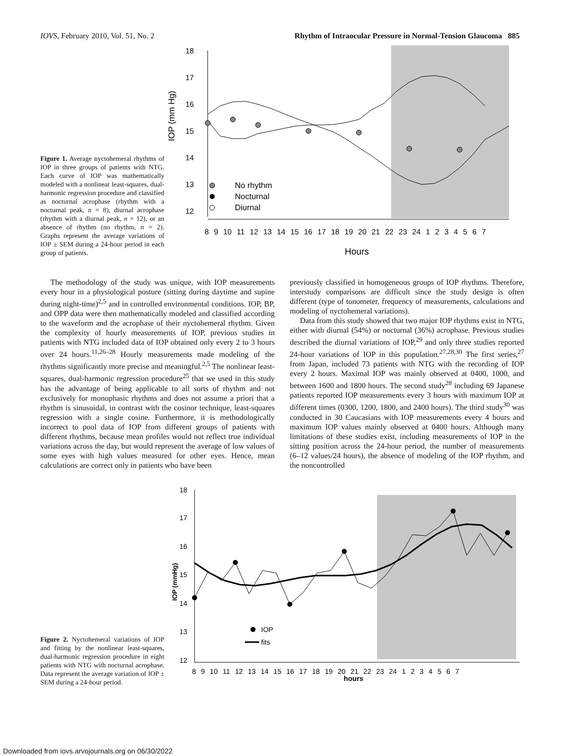IOVS, February 2010, Vol. 51, No. 2 Rhythm of Intraocular Pressure in Normal-Tension Glaucoma 885
Figure 1. Average nyctohemeral rhythms of IOP in three groups of patients with NTG. Each curve of IOP was mathematically modeled with a nonlinear least-squares, dual-harmonic regression procedure and classified as nocturnal acrophase (rhythm with a nocturnal peak, n = 8), diurnal acrophase (rhythm with a diurnal peak, n = 12), or an absence of rhythm (no rhythm, n = 2). Graphs represent the average variations of IOP ± SEM during a 24-hour period in each group of patients.
18
17
16
15
14
13
12
IOP (mm Hg)
8 9 10 11 12 13 14 15 16 17 18 19 20 21 22 23 24 1 2 3 4 5 6 7
Hours
No rhythm
Nocturnal
Diurnal
The methodology of the study was unique, with IOP measurements every hour in a physiological posture (sitting during daytime and supine during night-time)<sup>2,5</sup> and in controlled environmental conditions. IOP, BP, and OPP data were then mathematically modeled and classified according to the waveform and the acrophase of their nyctohemeral rhythm. Given the complexity of hourly measurements of IOP, previous studies in patients with NTG included data of IOP obtained only every 2 to 3 hours over 24 hours.<sup>11,26–28</sup> Hourly measurements made modeling of the rhythms significantly more precise and meaningful.<sup>2,5</sup> The nonlinear least-squares, dual-harmonic regression procedure<sup>25</sup> that we used in this study has the advantage of being applicable to all sorts of rhythm and not exclusively for monophasic rhythms and does not assume a priori that a rhythm is sinusoidal, in contrast with the cosinor technique, least-squares regression with a single cosine. Furthermore, it is methodologically incorrect to pool data of IOP from different groups of patients with different rhythms, because mean profiles would not reflect true individual variations across the day, but would represent the average of low values of some eyes with high values measured for other eyes. Hence, mean calculations are correct only in patients who have been
previously classified in homogeneous groups of IOP rhythms. Therefore, interstudy comparisons are difficult since the study design is often different (type of tonometer, frequency of measurements, calculations and modeling of nyctohemeral variations).
Data from this study showed that two major IOP rhythms exist in NTG, either with diurnal (54%) or nocturnal (36%) acrophase. Previous studies described the diurnal variations of IOP,<sup>29</sup> and only three studies reported 24-hour variations of IOP in this population.<sup>27,28,30</sup> The first series,<sup>27</sup> from Japan, included 73 patients with NTG with the recording of IOP every 2 hours. Maximal IOP was mainly observed at 0400, 1000, and between 1600 and 1800 hours. The second study<sup>28</sup> including 69 Japanese patients reported IOP measurements every 3 hours with maximum IOP at different times (0300, 1200, 1800, and 2400 hours). The third study<sup>30</sup> was conducted in 30 Caucasians with IOP measurements every 4 hours and maximum IOP values mainly observed at 0400 hours. Although many limitations of these studies exist, including measurements of IOP in the sitting position across the 24-hour period, the number of measurements (6–12 values/24 hours), the absence of modeling of the IOP rhythm, and the noncontrolled
Figure 2. Nyctohemeral variations of IOP and fitting by the nonlinear least-squares, dual-harmonic regression procedure in eight patients with NTG with nocturnal acrophase. Data represent the average variation of IOP ± SEM during a 24-hour period.
18
17
16
15
14
13
12
IOP (mmHg)
8 9 10 11 12 13 14 15 16 17 18 19 20 21 22 23 24 1 2 3 4 5 6 7
hours
IOP
fits
Downloaded from iovs.arvojournals.org on 06/30/2022